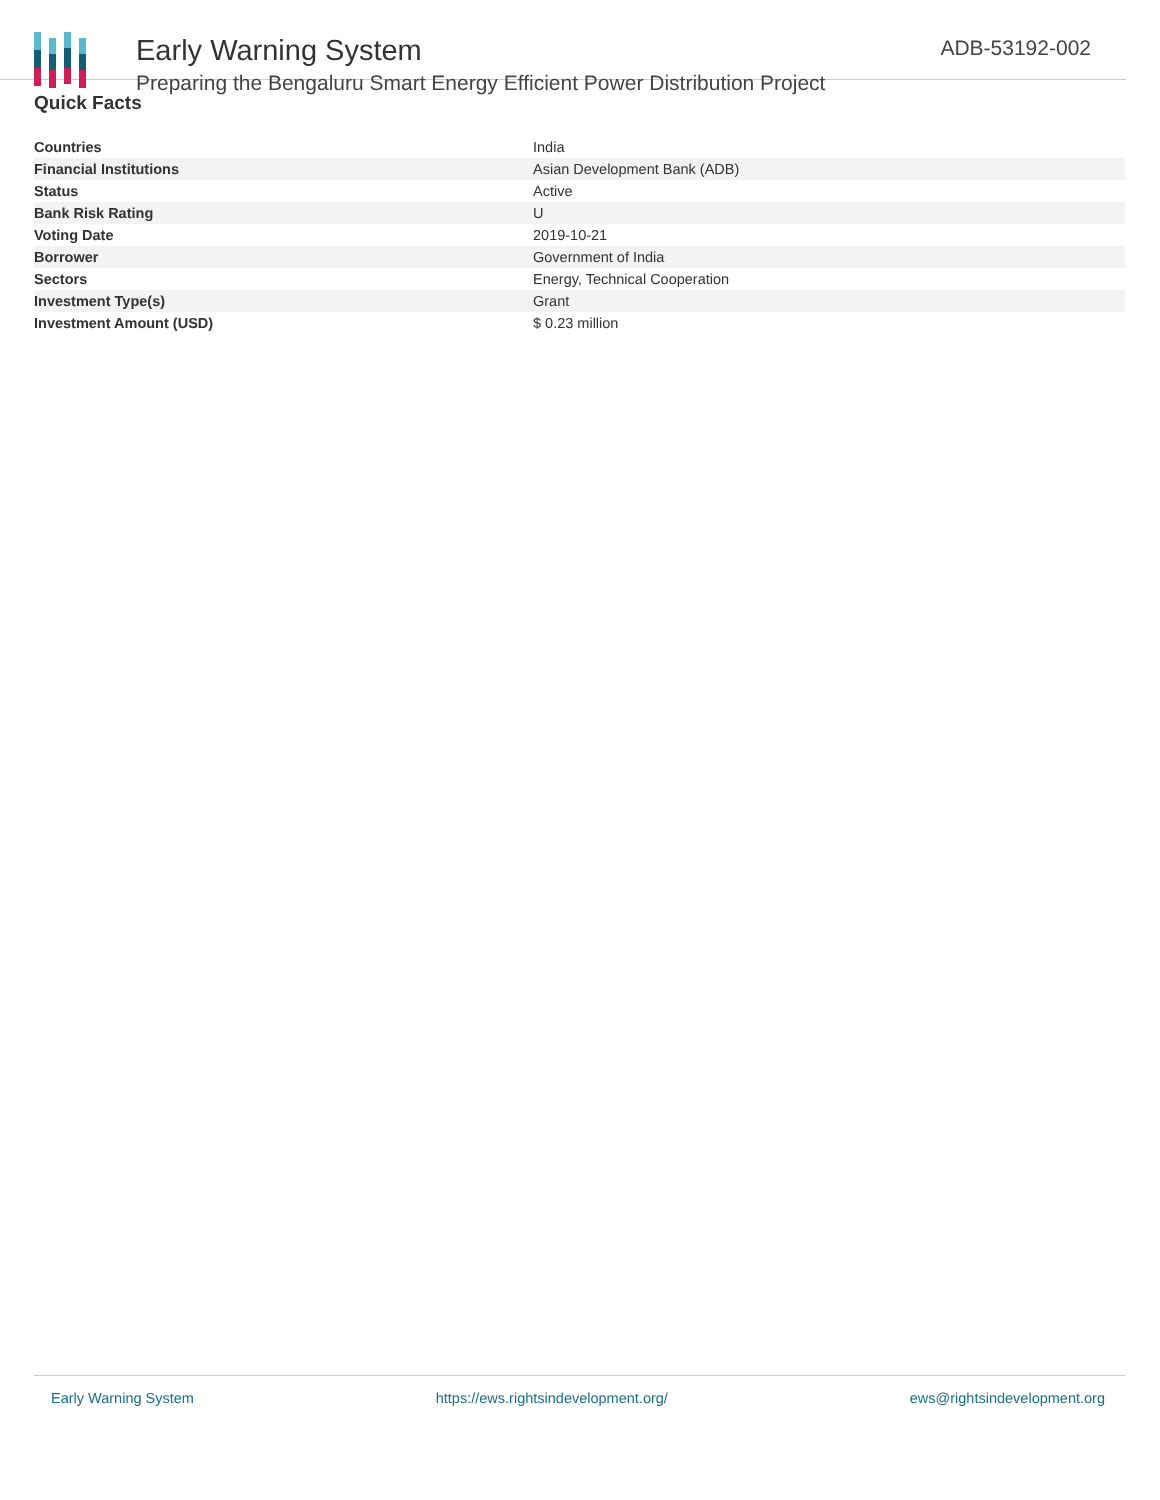Early Warning System
Preparing the Bengaluru Smart Energy Efficient Power Distribution Project
ADB-53192-002
Quick Facts
| Countries | India |
| Financial Institutions | Asian Development Bank (ADB) |
| Status | Active |
| Bank Risk Rating | U |
| Voting Date | 2019-10-21 |
| Borrower | Government of India |
| Sectors | Energy, Technical Cooperation |
| Investment Type(s) | Grant |
| Investment Amount (USD) | $ 0.23 million |
Early Warning System https://ews.rightsindevelopment.org/ ews@rightsindevelopment.org